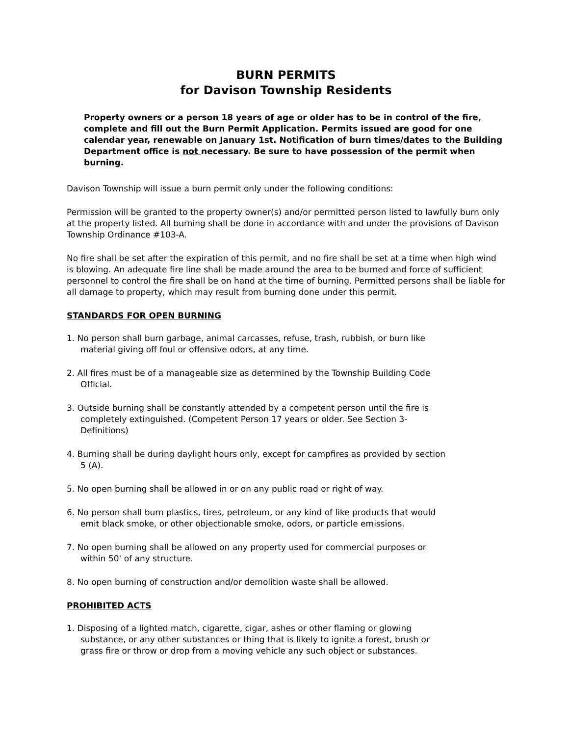BURN PERMITS
for Davison Township Residents
Property owners or a person 18 years of age or older has to be in control of the fire, complete and fill out the Burn Permit Application. Permits issued are good for one calendar year, renewable on January 1st. Notification of burn times/dates to the Building Department office is not necessary. Be sure to have possession of the permit when burning.
Davison Township will issue a burn permit only under the following conditions:
Permission will be granted to the property owner(s) and/or permitted person listed to lawfully burn only at the property listed. All burning shall be done in accordance with and under the provisions of Davison Township Ordinance #103-A.
No fire shall be set after the expiration of this permit, and no fire shall be set at a time when high wind is blowing. An adequate fire line shall be made around the area to be burned and force of sufficient personnel to control the fire shall be on hand at the time of burning. Permitted persons shall be liable for all damage to property, which may result from burning done under this permit.
STANDARDS FOR OPEN BURNING
1. No person shall burn garbage, animal carcasses, refuse, trash, rubbish, or burn like material giving off foul or offensive odors, at any time.
2. All fires must be of a manageable size as determined by the Township Building Code Official.
3. Outside burning shall be constantly attended by a competent person until the fire is completely extinguished. (Competent Person 17 years or older. See Section 3-Definitions)
4. Burning shall be during daylight hours only, except for campfires as provided by section 5 (A).
5. No open burning shall be allowed in or on any public road or right of way.
6. No person shall burn plastics, tires, petroleum, or any kind of like products that would emit black smoke, or other objectionable smoke, odors, or particle emissions.
7. No open burning shall be allowed on any property used for commercial purposes or within 50' of any structure.
8. No open burning of construction and/or demolition waste shall be allowed.
PROHIBITED ACTS
1. Disposing of a lighted match, cigarette, cigar, ashes or other flaming or glowing substance, or any other substances or thing that is likely to ignite a forest, brush or grass fire or throw or drop from a moving vehicle any such object or substances.